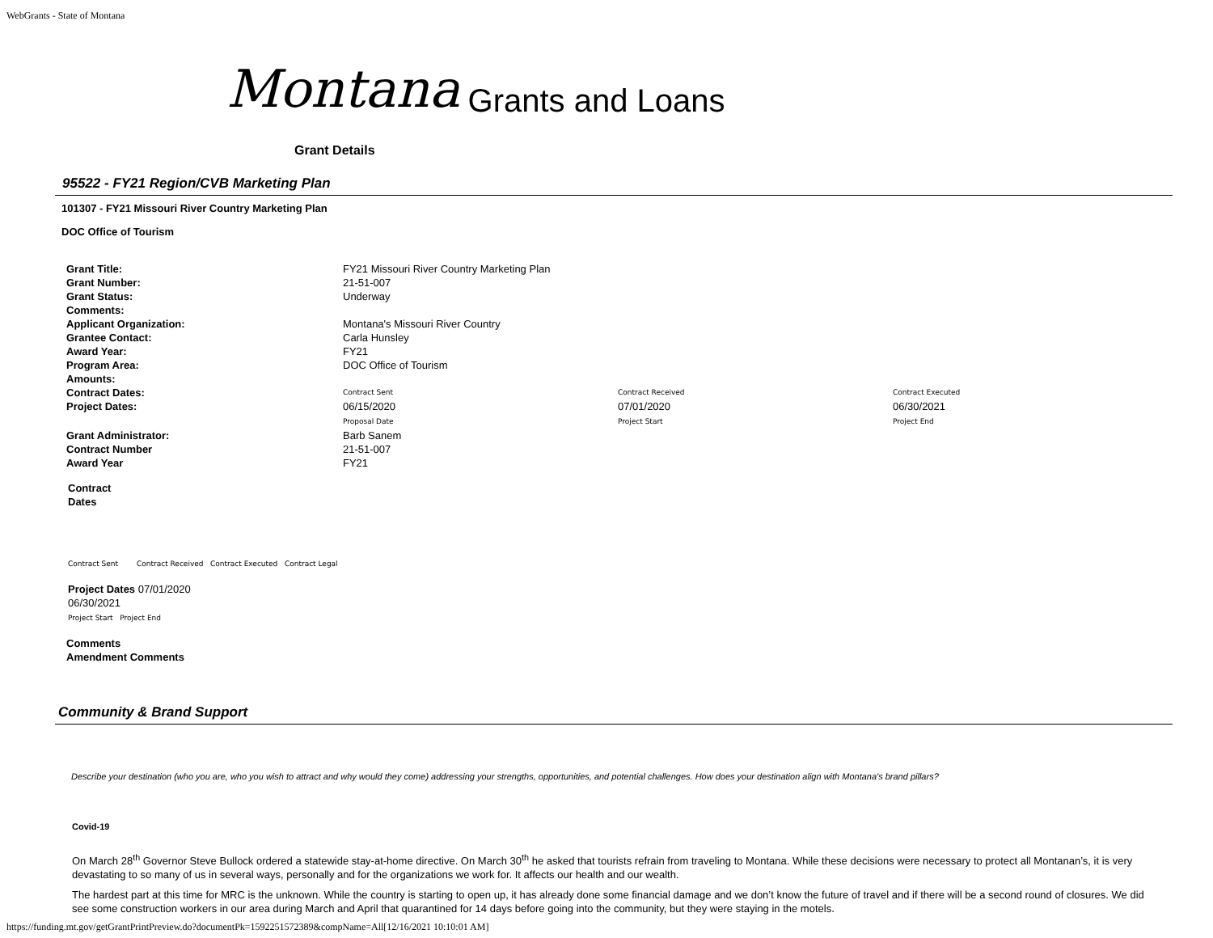WebGrants - State of Montana
Montana Grants and Loans
Grant Details
95522 - FY21 Region/CVB Marketing Plan
101307 - FY21 Missouri River Country Marketing Plan
DOC Office of Tourism
| Grant Title: | FY21 Missouri River Country Marketing Plan | | |
| Grant Number: | 21-51-007 | | |
| Grant Status: | Underway | | |
| Comments: | | | |
| Applicant Organization: | Montana's Missouri River Country | | |
| Grantee Contact: | Carla Hunsley | | |
| Award Year: | FY21 | | |
| Program Area: | DOC Office of Tourism | | |
| Amounts: | | | |
| Contract Dates: | Contract Sent | Contract Received | Contract Executed |
| Project Dates: | 06/15/2020 Proposal Date | 07/01/2020 Project Start | 06/30/2021 Project End |
| Grant Administrator: | Barb Sanem | | |
| Contract Number | 21-51-007 | | |
| Award Year | FY21 | | |
Contract
Dates
Contract Sent Contract Received Contract Executed Contract Legal
Project Dates 07/01/2020
06/30/2021
Project Start Project End
Comments
Amendment Comments
Community & Brand Support
Describe your destination (who you are, who you wish to attract and why would they come) addressing your strengths, opportunities, and potential challenges. How does your destination align with Montana's brand pillars?
Covid-19
On March 28<sup>th</sup> Governor Steve Bullock ordered a statewide stay-at-home directive. On March 30<sup>th</sup> he asked that tourists refrain from traveling to Montana. While these decisions were necessary to protect all Montanan’s, it is very devastating to so many of us in several ways, personally and for the organizations we work for. It affects our health and our wealth.
The hardest part at this time for MRC is the unknown. While the country is starting to open up, it has already done some financial damage and we don’t know the future of travel and if there will be a second round of closures. We did see some construction workers in our area during March and April that quarantined for 14 days before going into the community, but they were staying in the motels.
https://funding.mt.gov/getGrantPrintPreview.do?documentPk=1592251572389&compName=All[12/16/2021 10:10:01 AM]